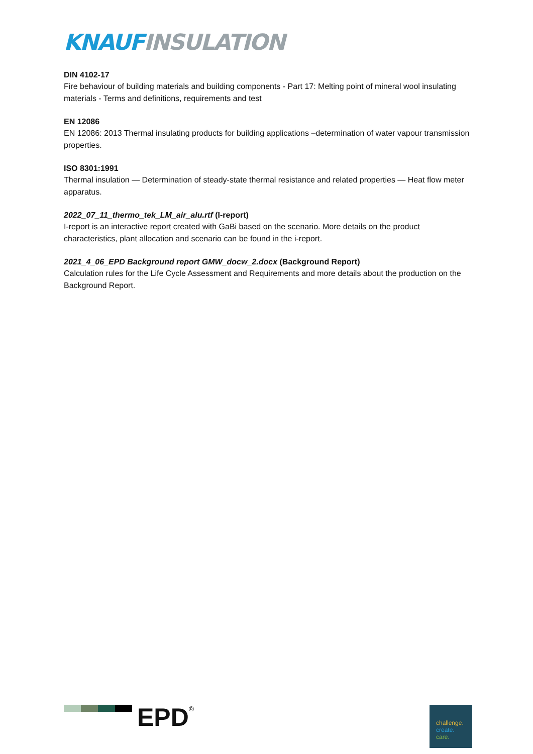KNAUF INSULATION
DIN 4102-17
Fire behaviour of building materials and building components - Part 17: Melting point of mineral wool insulating materials - Terms and definitions, requirements and test
EN 12086
EN 12086: 2013 Thermal insulating products for building applications –determination of water vapour transmission properties.
ISO 8301:1991
Thermal insulation — Determination of steady-state thermal resistance and related properties — Heat flow meter apparatus.
2022_07_11_thermo_tek_LM_air_alu.rtf (I-report)
I-report is an interactive report created with GaBi based on the scenario. More details on the product characteristics, plant allocation and scenario can be found in the i-report.
2021_4_06_EPD Background report GMW_docw_2.docx (Background Report)
Calculation rules for the Life Cycle Assessment and Requirements and more details about the production on the Background Report.
EPD
<sup>®</sup>
challenge.
create.
care.